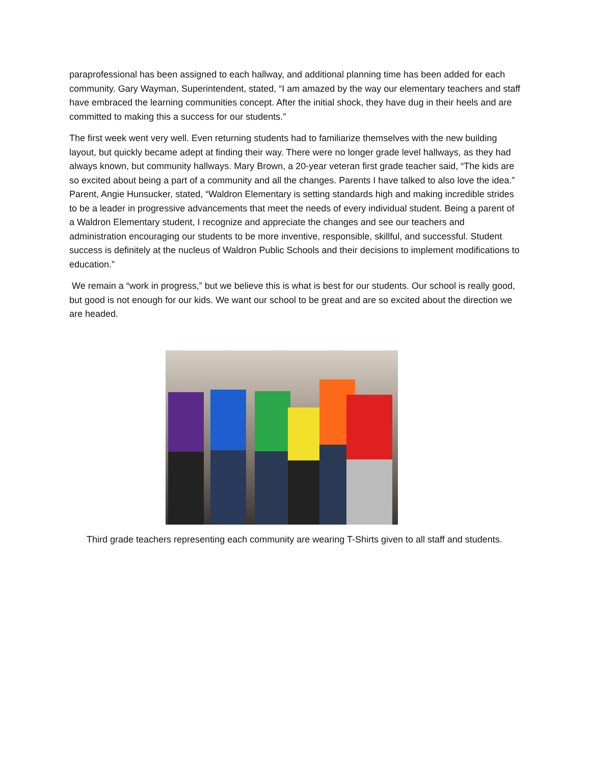paraprofessional has been assigned to each hallway, and additional planning time has been added for each community. Gary Wayman, Superintendent, stated, “I am amazed by the way our elementary teachers and staff have embraced the learning communities concept. After the initial shock, they have dug in their heels and are committed to making this a success for our students.”
The first week went very well. Even returning students had to familiarize themselves with the new building layout, but quickly became adept at finding their way. There were no longer grade level hallways, as they had always known, but community hallways. Mary Brown, a 20-year veteran first grade teacher said, “The kids are so excited about being a part of a community and all the changes. Parents I have talked to also love the idea.” Parent, Angie Hunsucker, stated, “Waldron Elementary is setting standards high and making incredible strides to be a leader in progressive advancements that meet the needs of every individual student. Being a parent of a Waldron Elementary student, I recognize and appreciate the changes and see our teachers and administration encouraging our students to be more inventive, responsible, skillful, and successful. Student success is definitely at the nucleus of Waldron Public Schools and their decisions to implement modifications to education.”
We remain a “work in progress,” but we believe this is what is best for our students. Our school is really good, but good is not enough for our kids. We want our school to be great and are so excited about the direction we are headed.
Third grade teachers representing each community are wearing T-Shirts given to all staff and students.